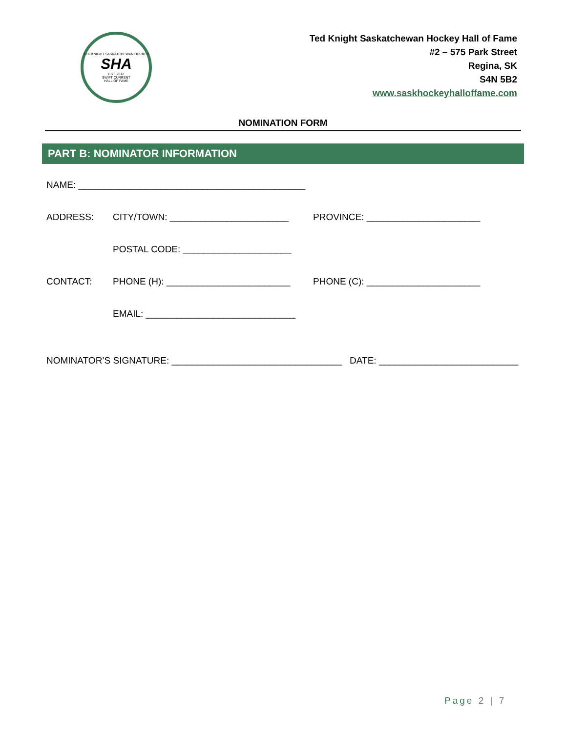TED KNIGHT SASKATCHEWAN HOCKEY
SHA
EST. 2012
SWIFT CURRENT
HALL OF FAME
Ted Knight Saskatchewan Hockey Hall of Fame
#2 – 575 Park Street
Regina, SK
S4N 5B2
www.saskhockeyhalloffame.com
NOMINATION FORM
PART B: NOMINATOR INFORMATION
NAME: ____________________________________________
ADDRESS: CITY/TOWN: _______________________ PROVINCE: ______________________
POSTAL CODE: _____________________
CONTACT: PHONE (H): ________________________ PHONE (C): ______________________
EMAIL: _____________________________
NOMINATOR’S SIGNATURE: _________________________________ DATE: ___________________________
Page 2 | 7